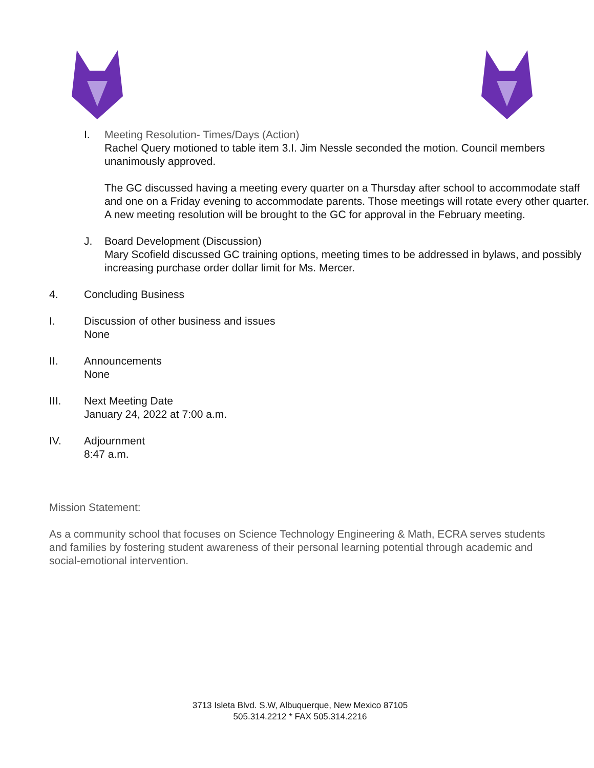I. Meeting Resolution- Times/Days (Action)
Rachel Query motioned to table item 3.I. Jim Nessle seconded the motion. Council members unanimously approved.
The GC discussed having a meeting every quarter on a Thursday after school to accommodate staff and one on a Friday evening to accommodate parents. Those meetings will rotate every other quarter. A new meeting resolution will be brought to the GC for approval in the February meeting.
J. Board Development (Discussion)
Mary Scofield discussed GC training options, meeting times to be addressed in bylaws, and possibly increasing purchase order dollar limit for Ms. Mercer.
4. Concluding Business
I. Discussion of other business and issues
None
II. Announcements
None
III. Next Meeting Date
January 24, 2022 at 7:00 a.m.
IV. Adjournment
8:47 a.m.
Mission Statement:
As a community school that focuses on Science Technology Engineering & Math, ECRA serves students and families by fostering student awareness of their personal learning potential through academic and social-emotional intervention.
3713 Isleta Blvd. S.W, Albuquerque, New Mexico 87105
505.314.2212 * FAX 505.314.2216